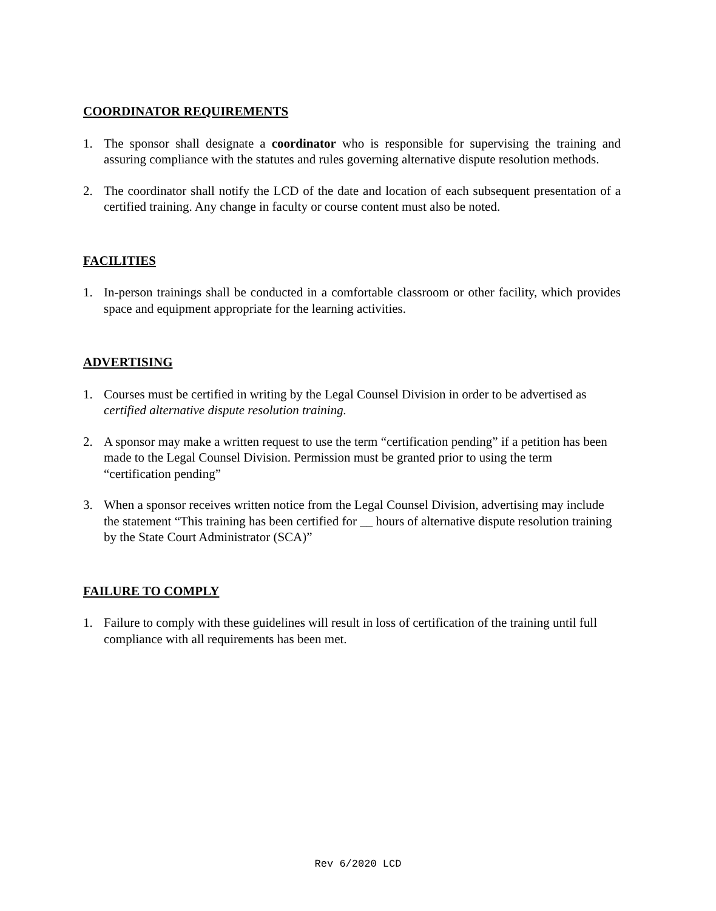COORDINATOR REQUIREMENTS
1. The sponsor shall designate a coordinator who is responsible for supervising the training and assuring compliance with the statutes and rules governing alternative dispute resolution methods.
2. The coordinator shall notify the LCD of the date and location of each subsequent presentation of a certified training. Any change in faculty or course content must also be noted.
FACILITIES
1. In-person trainings shall be conducted in a comfortable classroom or other facility, which provides space and equipment appropriate for the learning activities.
ADVERTISING
1. Courses must be certified in writing by the Legal Counsel Division in order to be advertised as certified alternative dispute resolution training.
2. A sponsor may make a written request to use the term “certification pending” if a petition has been made to the Legal Counsel Division. Permission must be granted prior to using the term “certification pending”
3. When a sponsor receives written notice from the Legal Counsel Division, advertising may include the statement “This training has been certified for __ hours of alternative dispute resolution training by the State Court Administrator (SCA)”
FAILURE TO COMPLY
1. Failure to comply with these guidelines will result in loss of certification of the training until full compliance with all requirements has been met.
Rev 6/2020 LCD